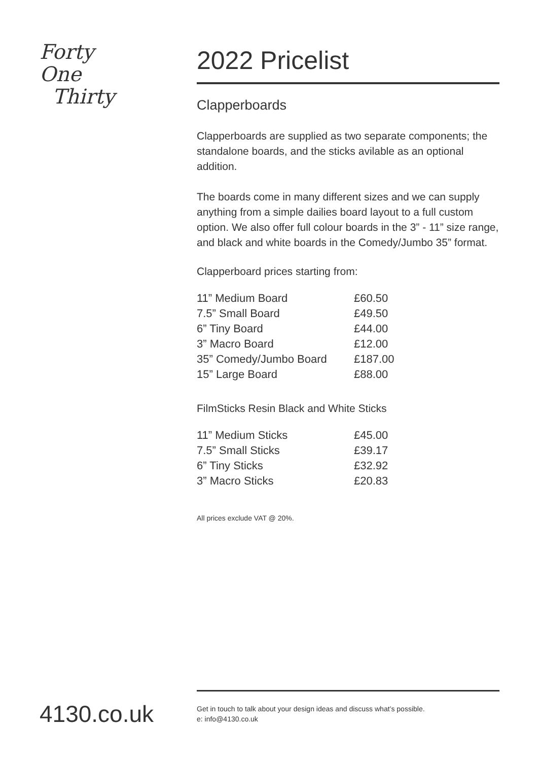Forty One
Thirty
2022 Pricelist
Clapperboards
Clapperboards are supplied as two separate components; the standalone boards, and the sticks avilable as an optional addition.
The boards come in many different sizes and we can supply anything from a simple dailies board layout to a full custom option. We also offer full colour boards in the 3” - 11” size range, and black and white boards in the Comedy/Jumbo 35” format.
Clapperboard prices starting from:
| 11” Medium Board | £60.50 |
| 7.5” Small Board | £49.50 |
| 6” Tiny Board | £44.00 |
| 3” Macro Board | £12.00 |
| 35” Comedy/Jumbo Board | £187.00 |
| 15” Large Board | £88.00 |
FilmSticks Resin Black and White Sticks
| 11” Medium Sticks | £45.00 |
| 7.5” Small Sticks | £39.17 |
| 6” Tiny Sticks | £32.92 |
| 3” Macro Sticks | £20.83 |
All prices exclude VAT @ 20%.
4130.co.uk
Get in touch to talk about your design ideas and discuss what’s possible.
e: info@4130.co.uk